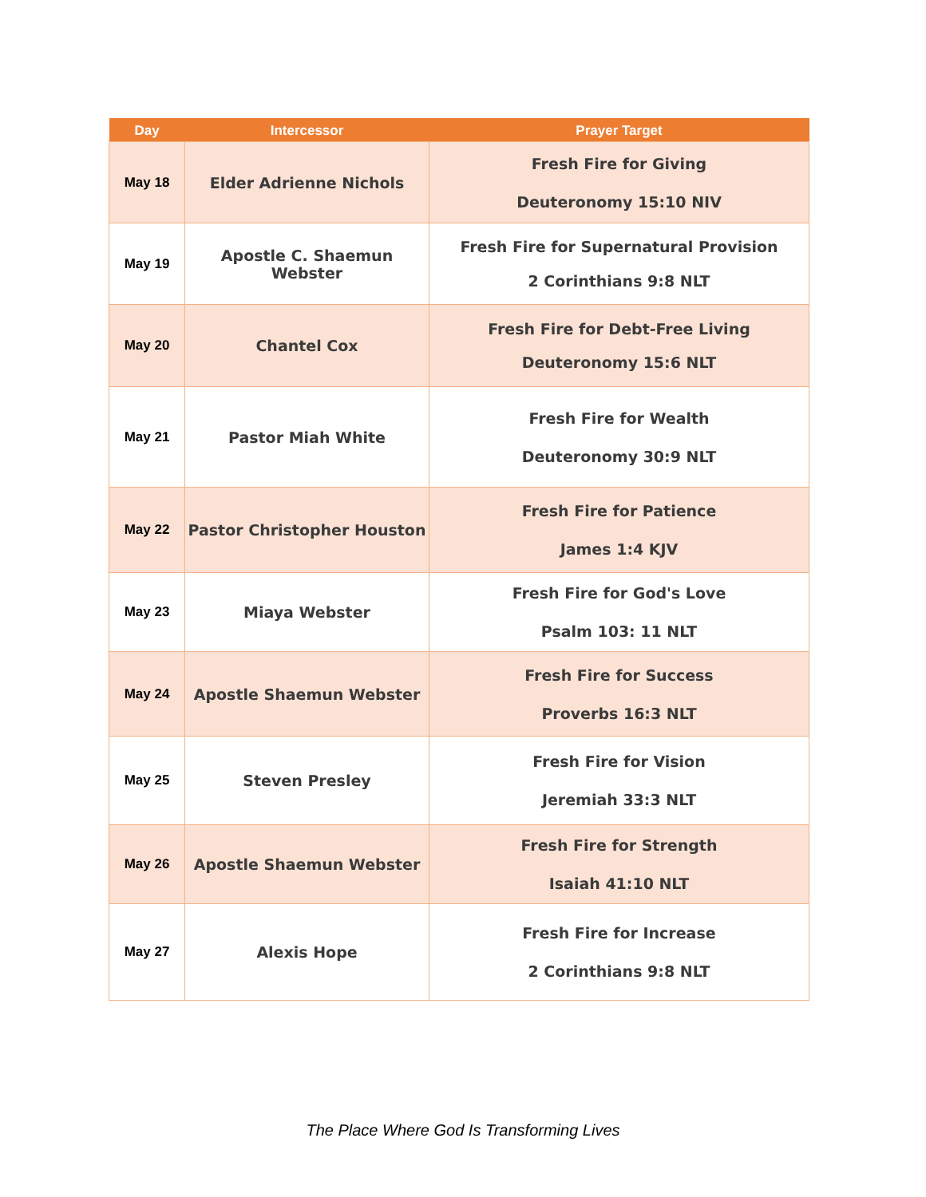| Day | Intercessor | Prayer Target |
| --- | --- | --- |
| May 18 | Elder Adrienne Nichols | Fresh Fire for Giving Deuteronomy 15:10 NIV |
| May 19 | Apostle C. Shaemun Webster | Fresh Fire for Supernatural Provision 2 Corinthians 9:8 NLT |
| May 20 | Chantel Cox | Fresh Fire for Debt-Free Living Deuteronomy 15:6 NLT |
| May 21 | Pastor Miah White | Fresh Fire for Wealth Deuteronomy 30:9 NLT |
| May 22 | Pastor Christopher Houston | Fresh Fire for Patience James 1:4 KJV |
| May 23 | Miaya Webster | Fresh Fire for God's Love Psalm 103: 11 NLT |
| May 24 | Apostle Shaemun Webster | Fresh Fire for Success Proverbs 16:3 NLT |
| May 25 | Steven Presley | Fresh Fire for Vision Jeremiah 33:3 NLT |
| May 26 | Apostle Shaemun Webster | Fresh Fire for Strength Isaiah 41:10 NLT |
| May 27 | Alexis Hope | Fresh Fire for Increase 2 Corinthians 9:8 NLT |
The Place Where God Is Transforming Lives